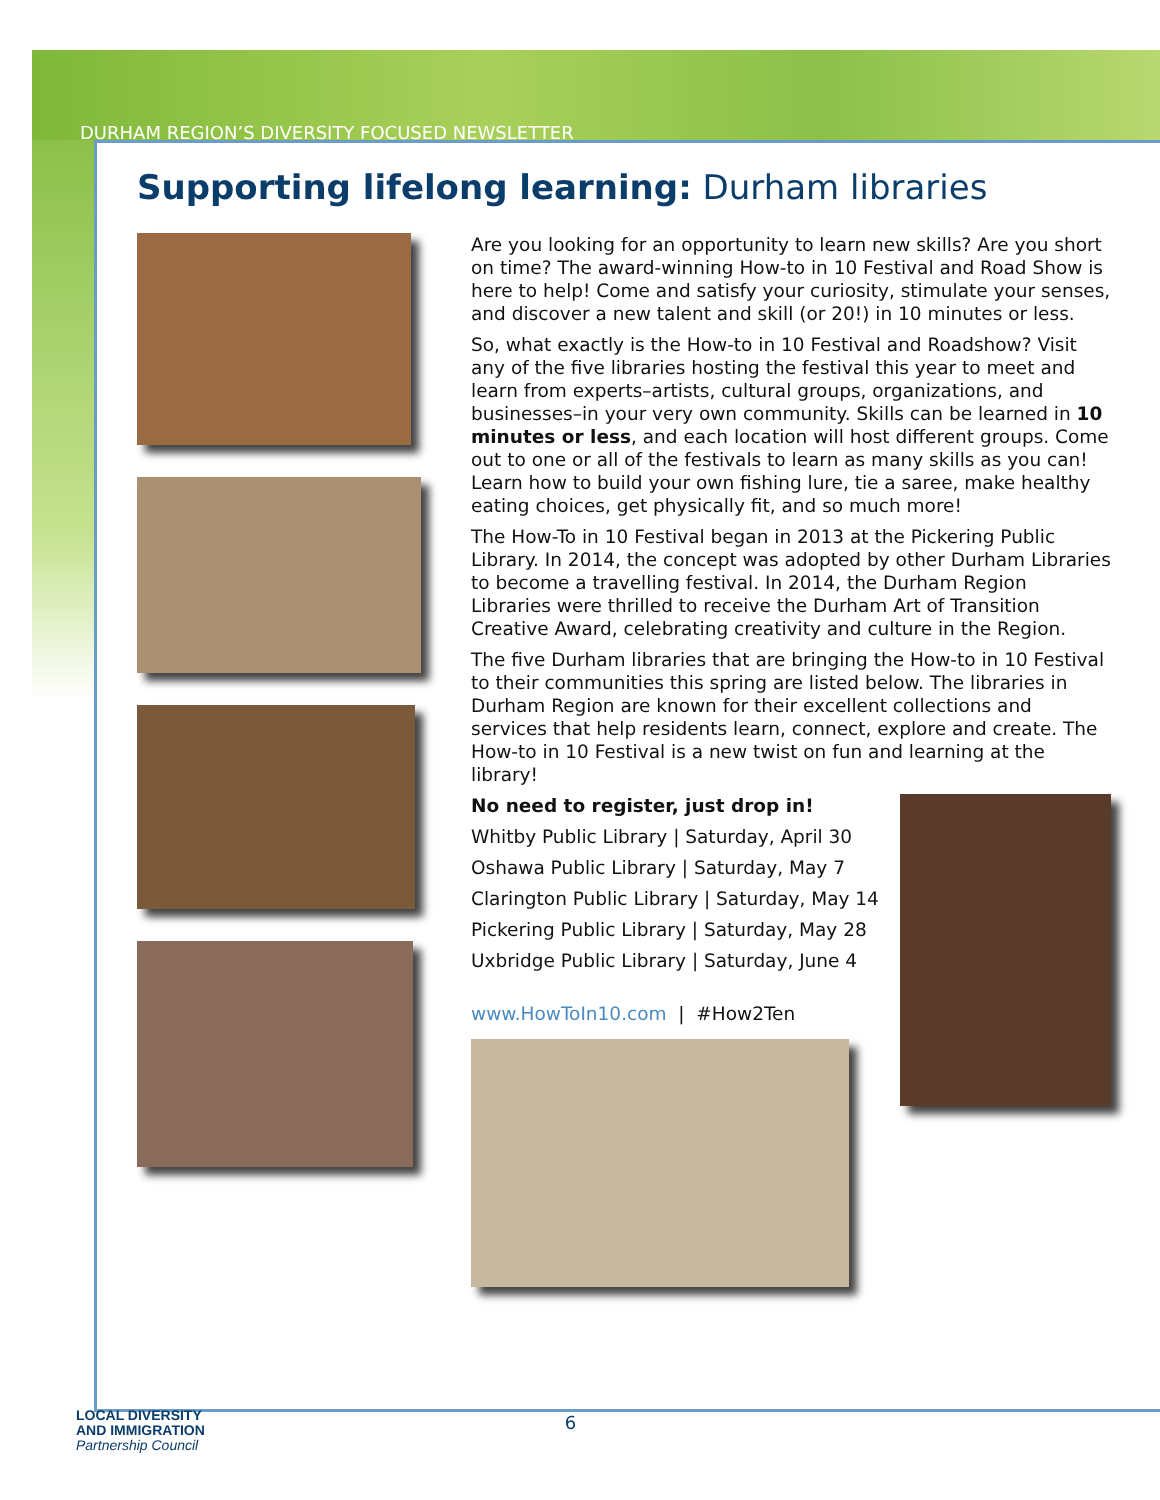DURHAM REGION’S DIVERSITY FOCUSED NEWSLETTER
Supporting lifelong learning: Durham libraries
Are you looking for an opportunity to learn new skills? Are you short on time? The award-winning How-to in 10 Festival and Road Show is here to help! Come and satisfy your curiosity, stimulate your senses, and discover a new talent and skill (or 20!) in 10 minutes or less.
So, what exactly is the How-to in 10 Festival and Roadshow? Visit any of the five libraries hosting the festival this year to meet and learn from experts–artists, cultural groups, organizations, and businesses–in your very own community. Skills can be learned in 10 minutes or less, and each location will host different groups. Come out to one or all of the festivals to learn as many skills as you can! Learn how to build your own fishing lure, tie a saree, make healthy eating choices, get physically fit, and so much more!
The How-To in 10 Festival began in 2013 at the Pickering Public Library. In 2014, the concept was adopted by other Durham Libraries to become a travelling festival. In 2014, the Durham Region Libraries were thrilled to receive the Durham Art of Transition Creative Award, celebrating creativity and culture in the Region.
The five Durham libraries that are bringing the How-to in 10 Festival to their communities this spring are listed below. The libraries in Durham Region are known for their excellent collections and services that help residents learn, connect, explore and create. The How-to in 10 Festival is a new twist on fun and learning at the library!
No need to register, just drop in!
Whitby Public Library | Saturday, April 30
Oshawa Public Library | Saturday, May 7
Clarington Public Library | Saturday, May 14
Pickering Public Library | Saturday, May 28
Uxbridge Public Library | Saturday, June 4
www.HowToIn10.com | #How2Ten
LOCAL DIVERSITY
AND IMMIGRATION
Partnership Council
6